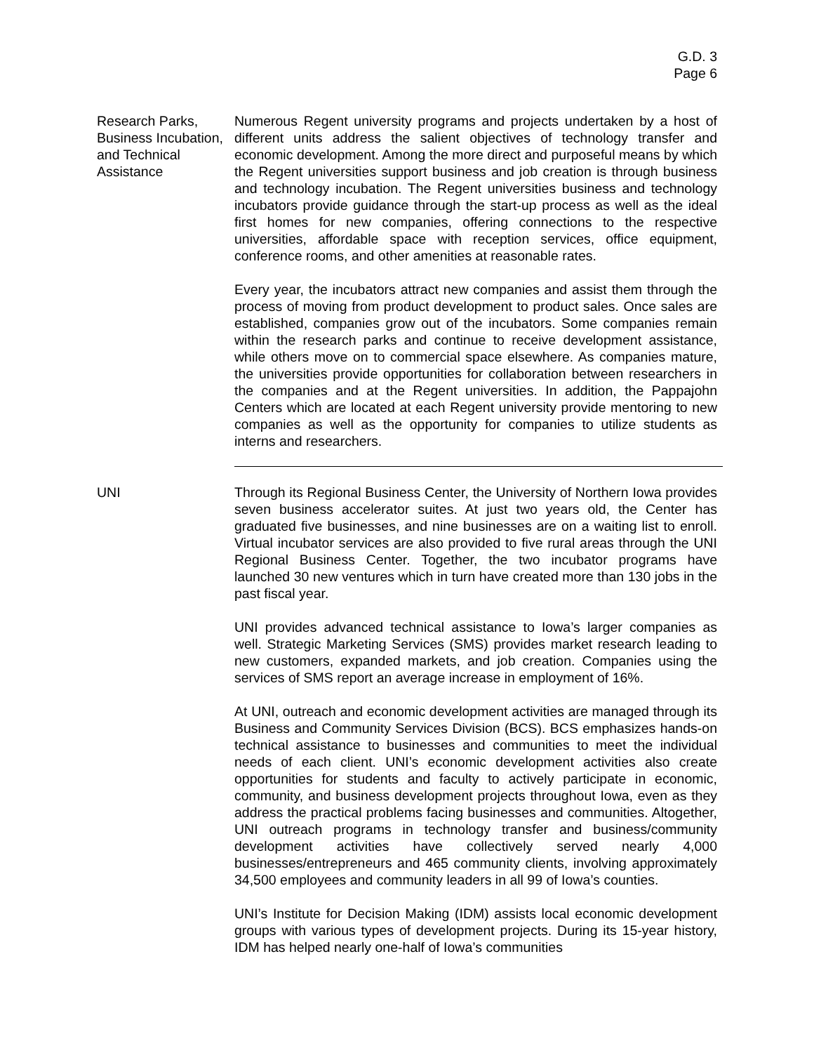G.D. 3
Page 6
Research Parks, Business Incubation, and Technical Assistance
Numerous Regent university programs and projects undertaken by a host of different units address the salient objectives of technology transfer and economic development. Among the more direct and purposeful means by which the Regent universities support business and job creation is through business and technology incubation. The Regent universities business and technology incubators provide guidance through the start-up process as well as the ideal first homes for new companies, offering connections to the respective universities, affordable space with reception services, office equipment, conference rooms, and other amenities at reasonable rates.
Every year, the incubators attract new companies and assist them through the process of moving from product development to product sales. Once sales are established, companies grow out of the incubators. Some companies remain within the research parks and continue to receive development assistance, while others move on to commercial space elsewhere. As companies mature, the universities provide opportunities for collaboration between researchers in the companies and at the Regent universities. In addition, the Pappajohn Centers which are located at each Regent university provide mentoring to new companies as well as the opportunity for companies to utilize students as interns and researchers.
UNI Through its Regional Business Center, the University of Northern Iowa provides seven business accelerator suites. At just two years old, the Center has graduated five businesses, and nine businesses are on a waiting list to enroll. Virtual incubator services are also provided to five rural areas through the UNI Regional Business Center. Together, the two incubator programs have launched 30 new ventures which in turn have created more than 130 jobs in the past fiscal year.
UNI provides advanced technical assistance to Iowa’s larger companies as well. Strategic Marketing Services (SMS) provides market research leading to new customers, expanded markets, and job creation. Companies using the services of SMS report an average increase in employment of 16%.
At UNI, outreach and economic development activities are managed through its Business and Community Services Division (BCS). BCS emphasizes hands-on technical assistance to businesses and communities to meet the individual needs of each client. UNI’s economic development activities also create opportunities for students and faculty to actively participate in economic, community, and business development projects throughout Iowa, even as they address the practical problems facing businesses and communities. Altogether, UNI outreach programs in technology transfer and business/community development activities have collectively served nearly 4,000 businesses/entrepreneurs and 465 community clients, involving approximately 34,500 employees and community leaders in all 99 of Iowa’s counties.
UNI’s Institute for Decision Making (IDM) assists local economic development groups with various types of development projects. During its 15-year history, IDM has helped nearly one-half of Iowa’s communities